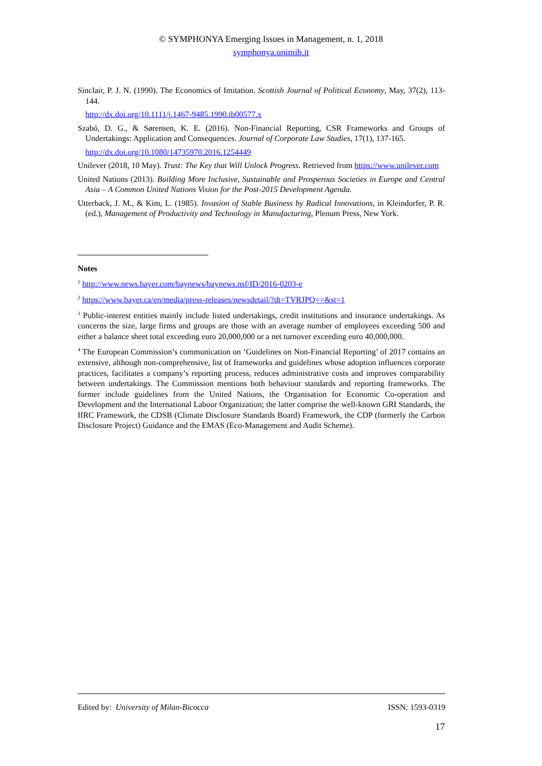© SYMPHONYA Emerging Issues in Management, n. 1, 2018
symphonya.unimib.it
Sinclair, P. J. N. (1990). The Economics of Imitation. Scottish Journal of Political Economy, May, 37(2), 113-144.
http://dx.doi.org/10.1111/j.1467-9485.1990.tb00577.x
Szabó, D. G., & Sørensen, K. E. (2016). Non-Financial Reporting, CSR Frameworks and Groups of Undertakings: Application and Consequences. Journal of Corporate Law Studies, 17(1), 137-165.
http://dx.doi.org/10.1080/14735970.2016.1254449
Unilever (2018, 10 May). Trust: The Key that Will Unlock Progress. Retrieved from https://www.unilever.com
United Nations (2013). Building More Inclusive, Sustainable and Prosperous Societies in Europe and Central Asia – A Common United Nations Vision for the Post-2015 Development Agenda.
Utterback, J. M., & Kim, L. (1985). Invasion of Stable Business by Radical Innovations, in Kleindorfer, P. R. (ed.), Management of Productivity and Technology in Manufacturing, Plenum Press, New York.
Notes
<sup>1</sup> http://www.news.bayer.com/baynews/baynews.nsf/ID/2016-0203-e
<sup>2</sup> https://www.bayer.ca/en/media/press-releases/newsdetail/?dt=TVRJPQ==&st=1
<sup>3</sup> Public-interest entities mainly include listed undertakings, credit institutions and insurance undertakings. As concerns the size, large firms and groups are those with an average number of employees exceeding 500 and either a balance sheet total exceeding euro 20,000,000 or a net turnover exceeding euro 40,000,000.
<sup>4</sup> The European Commission’s communication on ‘Guidelines on Non-Financial Reporting’ of 2017 contains an extensive, although non-comprehensive, list of frameworks and guidelines whose adoption influences corporate practices, facilitates a company’s reporting process, reduces administrative costs and improves comparability between undertakings. The Commission mentions both behaviour standards and reporting frameworks. The former include guidelines from the United Nations, the Organisation for Economic Co-operation and Development and the International Labour Organization; the latter comprise the well-known GRI Standards, the IIRC Framework, the CDSB (Climate Disclosure Standards Board) Framework, the CDP (formerly the Carbon Disclosure Project) Guidance and the EMAS (Eco-Management and Audit Scheme).
Edited by: University of Milan-Bicocca ISSN: 1593-0319
17